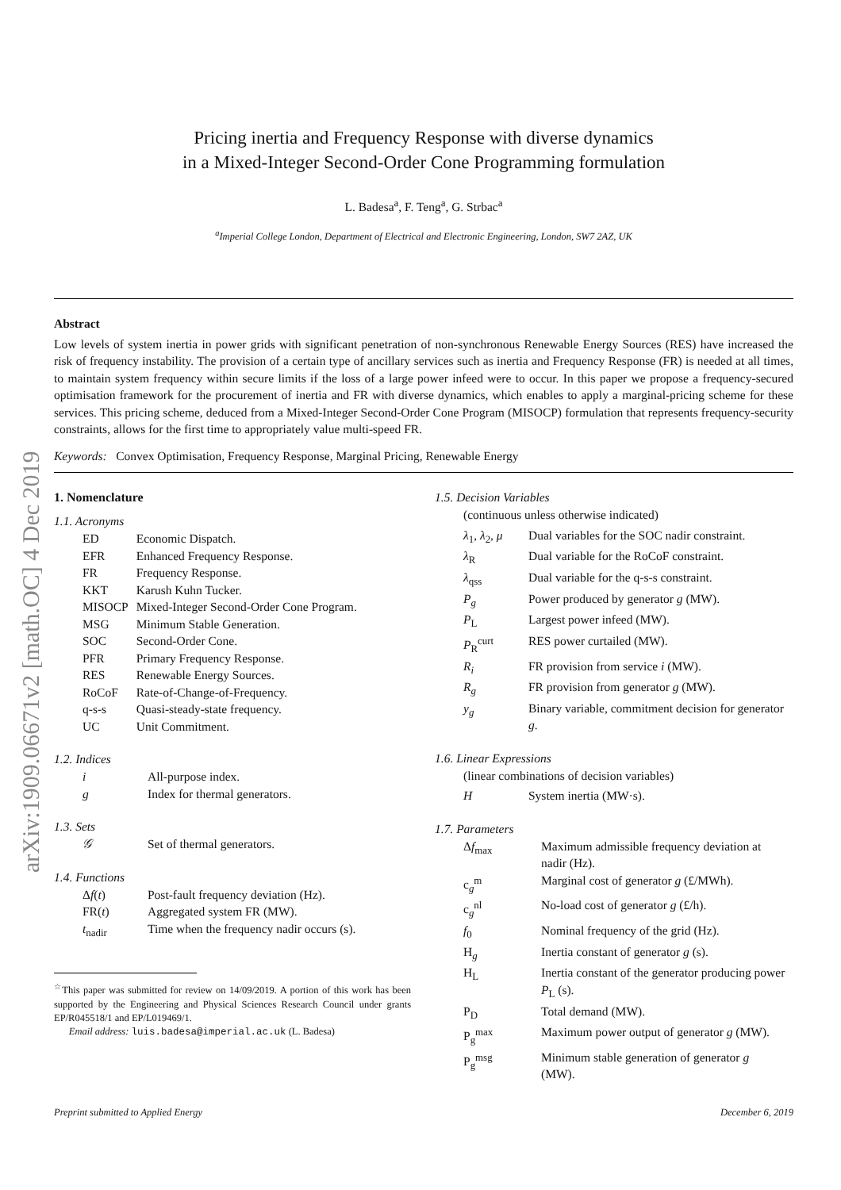arXiv:1909.06671v2 [math.OC] 4 Dec 2019
Pricing inertia and Frequency Response with diverse dynamics
in a Mixed-Integer Second-Order Cone Programming formulation
L. Badesa<sup>a</sup>, F. Teng<sup>a</sup>, G. Strbac<sup>a</sup>
<sup>a</sup> Imperial College London, Department of Electrical and Electronic Engineering, London, SW7 2AZ, UK
Abstract
Low levels of system inertia in power grids with significant penetration of non-synchronous Renewable Energy Sources (RES) have increased the risk of frequency instability. The provision of a certain type of ancillary services such as inertia and Frequency Response (FR) is needed at all times, to maintain system frequency within secure limits if the loss of a large power infeed were to occur. In this paper we propose a frequency-secured optimisation framework for the procurement of inertia and FR with diverse dynamics, which enables to apply a marginal-pricing scheme for these services. This pricing scheme, deduced from a Mixed-Integer Second-Order Cone Program (MISOCP) formulation that represents frequency-security constraints, allows for the first time to appropriately value multi-speed FR.
Keywords: Convex Optimisation, Frequency Response, Marginal Pricing, Renewable Energy
1. Nomenclature
1.1. Acronyms
| ED | Economic Dispatch. |
| EFR | Enhanced Frequency Response. |
| FR | Frequency Response. |
| KKT | Karush Kuhn Tucker. |
| MISOCP | Mixed-Integer Second-Order Cone Program. |
| MSG | Minimum Stable Generation. |
| SOC | Second-Order Cone. |
| PFR | Primary Frequency Response. |
| RES | Renewable Energy Sources. |
| RoCoF | Rate-of-Change-of-Frequency. |
| q-s-s | Quasi-steady-state frequency. |
| UC | Unit Commitment. |
1.2. Indices
| i | All-purpose index. |
| g | Index for thermal generators. |
1.3. Sets
| 𝒢 | Set of thermal generators. |
1.4. Functions
| Δ f ( t ) | Post-fault frequency deviation (Hz). |
| FR( t ) | Aggregated system FR (MW). |
| t<sub>nadir</sub> | Time when the frequency nadir occurs (s). |
<sup>☆</sup>This paper was submitted for review on 14/09/2019. A portion of this work has been supported by the Engineering and Physical Sciences Research Council under grants EP/R045518/1 and EP/L019469/1.
Email address: luis.badesa@imperial.ac.uk (L. Badesa)
1.5. Decision Variables
(continuous unless otherwise indicated)
| λ<sub>1</sub>, λ<sub>2</sub>, μ | Dual variables for the SOC nadir constraint. |
| λ<sub>R</sub> | Dual variable for the RoCoF constraint. |
| λ<sub>qss</sub> | Dual variable for the q-s-s constraint. |
| P<sub>g</sub> | Power produced by generator g (MW). |
| P<sub>L</sub> | Largest power infeed (MW). |
| P<sub>R</sub><sup>curt</sup> | RES power curtailed (MW). |
| R<sub>i</sub> | FR provision from service i (MW). |
| R<sub>g</sub> | FR provision from generator g (MW). |
| y<sub>g</sub> | Binary variable, commitment decision for generator g . |
1.6. Linear Expressions
(linear combinations of decision variables)
| H | System inertia (MW·s). |
1.7. Parameters
| Δ f<sub>max</sub> | Maximum admissible frequency deviation at nadir (Hz). |
| c<sub>g</sub><sup>m</sup> | Marginal cost of generator g (£/MWh). |
| c<sub>g</sub><sup>nl</sup> | No-load cost of generator g (£/h). |
| f<sub>0</sub> | Nominal frequency of the grid (Hz). |
| H<sub>g</sub> | Inertia constant of generator g (s). |
| H<sub>L</sub> | Inertia constant of the generator producing power P<sub>L</sub> (s). |
| P<sub>D</sub> | Total demand (MW). |
| P<sub>g</sub><sup>max</sup> | Maximum power output of generator g (MW). |
| P<sub>g</sub><sup>msg</sup> | Minimum stable generation of generator g (MW). |
Preprint submitted to Applied Energy December 6, 2019